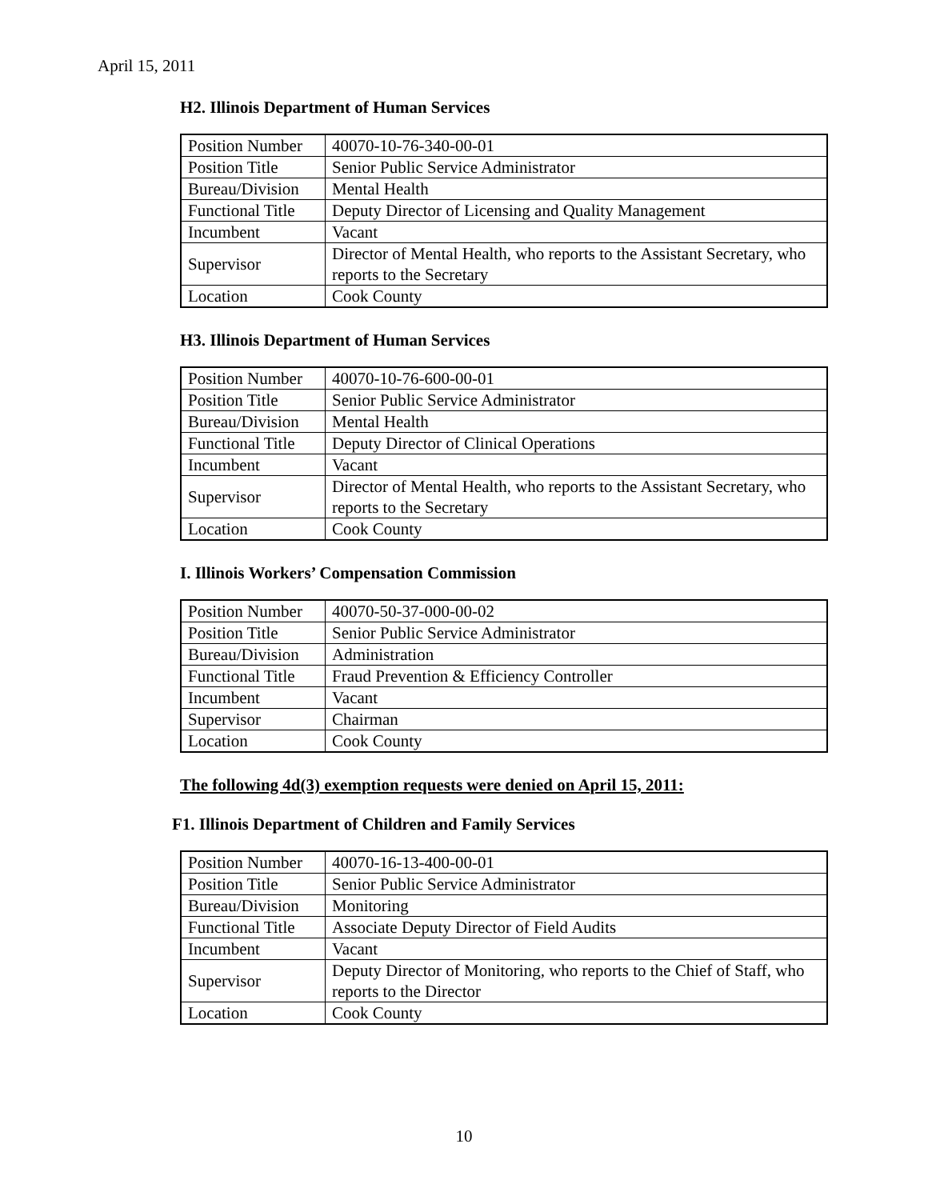April 15, 2011
H2. Illinois Department of Human Services
| Position Number | 40070-10-76-340-00-01 |
| Position Title | Senior Public Service Administrator |
| Bureau/Division | Mental Health |
| Functional Title | Deputy Director of Licensing and Quality Management |
| Incumbent | Vacant |
| Supervisor | Director of Mental Health, who reports to the Assistant Secretary, who reports to the Secretary |
| Location | Cook County |
H3. Illinois Department of Human Services
| Position Number | 40070-10-76-600-00-01 |
| Position Title | Senior Public Service Administrator |
| Bureau/Division | Mental Health |
| Functional Title | Deputy Director of Clinical Operations |
| Incumbent | Vacant |
| Supervisor | Director of Mental Health, who reports to the Assistant Secretary, who reports to the Secretary |
| Location | Cook County |
I. Illinois Workers’ Compensation Commission
| Position Number | 40070-50-37-000-00-02 |
| Position Title | Senior Public Service Administrator |
| Bureau/Division | Administration |
| Functional Title | Fraud Prevention & Efficiency Controller |
| Incumbent | Vacant |
| Supervisor | Chairman |
| Location | Cook County |
The following 4d(3) exemption requests were denied on April 15, 2011:
F1. Illinois Department of Children and Family Services
| Position Number | 40070-16-13-400-00-01 |
| Position Title | Senior Public Service Administrator |
| Bureau/Division | Monitoring |
| Functional Title | Associate Deputy Director of Field Audits |
| Incumbent | Vacant |
| Supervisor | Deputy Director of Monitoring, who reports to the Chief of Staff, who reports to the Director |
| Location | Cook County |
10